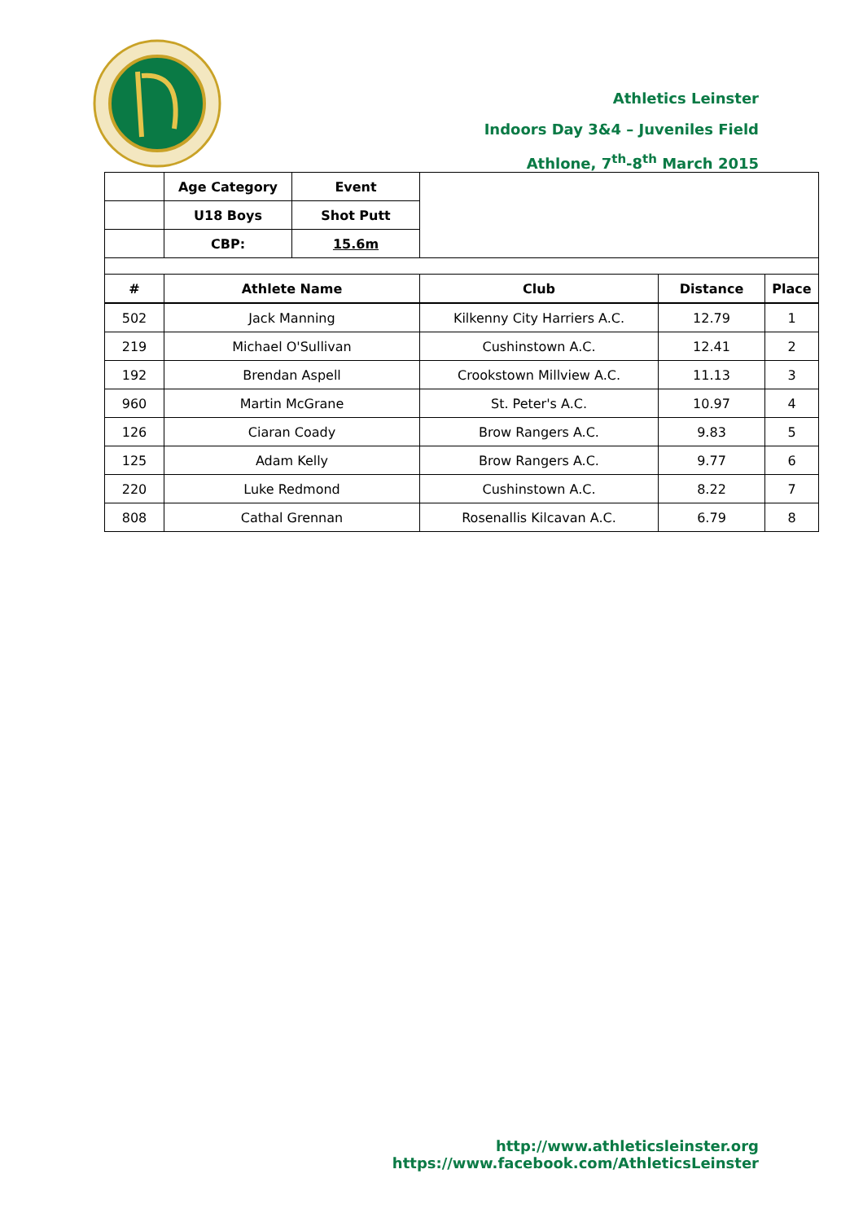Athletics Leinster
Indoors Day 3&4 – Juveniles Field
Athlone, 7<sup>th</sup>-8<sup>th</sup> March 2015
| | Age Category | Event | | | |
| | U18 Boys | Shot Putt | | | |
| | CBP: | 15.6m | | | |
| # | Athlete Name | | Club | Distance | Place |
| 502 | Jack Manning | | Kilkenny City Harriers A.C. | 12.79 | 1 |
| 219 | Michael O'Sullivan | | Cushinstown A.C. | 12.41 | 2 |
| 192 | Brendan Aspell | | Crookstown Millview A.C. | 11.13 | 3 |
| 960 | Martin McGrane | | St. Peter's A.C. | 10.97 | 4 |
| 126 | Ciaran Coady | | Brow Rangers A.C. | 9.83 | 5 |
| 125 | Adam Kelly | | Brow Rangers A.C. | 9.77 | 6 |
| 220 | Luke Redmond | | Cushinstown A.C. | 8.22 | 7 |
| 808 | Cathal Grennan | | Rosenallis Kilcavan A.C. | 6.79 | 8 |
http://www.athleticsleinster.org
https://www.facebook.com/AthleticsLeinster